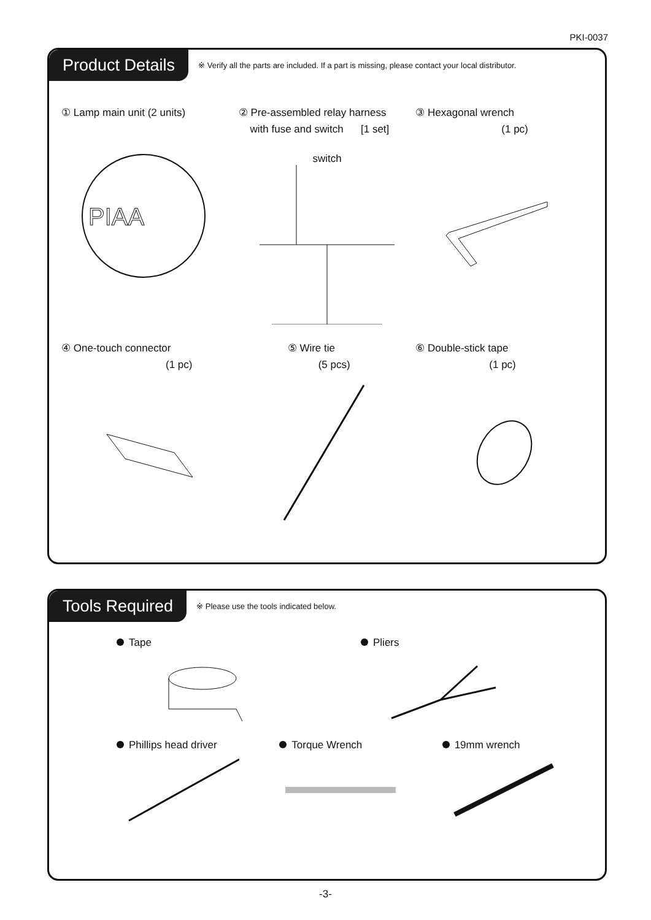PKI-0037
Product Details ※ Verify all the parts are included. If a part is missing, please contact your local distributor.
① Lamp main unit (2 units)
PIAA
② Pre-assembled relay harness
with fuse and switch [1 set]
switch
③ Hexagonal wrench
(1 pc)
④ One-touch connector
(1 pc)
⑤ Wire tie
(5 pcs)
⑥ Double-stick tape
(1 pc)
Tools Required ※ Please use the tools indicated below.
Tape
Pliers
Phillips head driver
Torque Wrench
19mm wrench
-3-